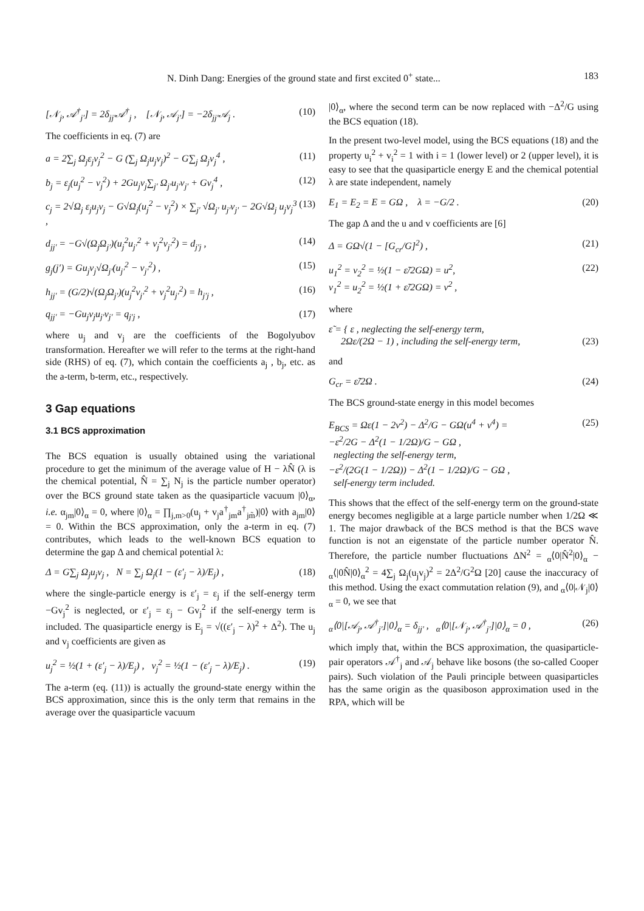N. Dinh Dang: Energies of the ground state and first excited 0<sup>+</sup> state... 183
[𝒩<sub>j</sub>, 𝒜<sup>†</sup><sub>j′</sub>] = 2δ<sub>jj′</sub>𝒜<sup>†</sup><sub>j</sub> , [𝒩<sub>j</sub>, 𝒜<sub>j′</sub>] = −2δ<sub>jj′</sub>𝒜<sub>j</sub> . (10)
The coefficients in eq. (7) are
a = 2∑<sub>j</sub> Ω<sub>j</sub>ε<sub>j</sub>v<sub>j</sub><sup>2</sup> − G (∑<sub>j</sub> Ω<sub>j</sub>u<sub>j</sub>v<sub>j</sub>)<sup>2</sup> − G∑<sub>j</sub> Ω<sub>j</sub>v<sub>j</sub><sup>4</sup> , (11)
b<sub>j</sub> = ε<sub>j</sub>(u<sub>j</sub><sup>2</sup> − v<sub>j</sub><sup>2</sup>) + 2Gu<sub>j</sub>v<sub>j</sub>∑<sub>j′</sub> Ω<sub>j′</sub>u<sub>j′</sub>v<sub>j′</sub> + Gv<sub>j</sub><sup>4</sup> , (12)
c<sub>j</sub> = 2√Ω<sub>j</sub> ε<sub>j</sub>u<sub>j</sub>v<sub>j</sub> − G√Ω<sub>j</sub>(u<sub>j</sub><sup>2</sup> − v<sub>j</sub><sup>2</sup>) × ∑<sub>j′</sub> √Ω<sub>j′</sub> u<sub>j′</sub>v<sub>j′</sub> − 2G√Ω<sub>j</sub> u<sub>j</sub>v<sub>j</sub><sup>3</sup> , (13)
d<sub>jj′</sub> = −G√(Ω<sub>j</sub>Ω<sub>j′</sub>)(u<sub>j</sub><sup>2</sup>u<sub>j′</sub><sup>2</sup> + v<sub>j</sub><sup>2</sup>v<sub>j′</sub><sup>2</sup>) = d<sub>j′j</sub> , (14)
g<sub>j</sub>(j′) = Gu<sub>j</sub>v<sub>j</sub>√Ω<sub>j′</sub>(u<sub>j′</sub><sup>2</sup> − v<sub>j′</sub><sup>2</sup>) , (15)
h<sub>jj′</sub> = (G/2)√(Ω<sub>j</sub>Ω<sub>j′</sub>)(u<sub>j</sub><sup>2</sup>v<sub>j′</sub><sup>2</sup> + v<sub>j</sub><sup>2</sup>u<sub>j′</sub><sup>2</sup>) = h<sub>j′j</sub> , (16)
q<sub>jj′</sub> = −Gu<sub>j</sub>v<sub>j</sub>u<sub>j′</sub>v<sub>j′</sub> = q<sub>j′j</sub> , (17)
where u<sub>j</sub> and v<sub>j</sub> are the coefficients of the Bogolyubov transformation. Hereafter we will refer to the terms at the right-hand side (RHS) of eq. (7), which contain the coefficients a<sub>j</sub> , b<sub>j</sub>, etc. as the a-term, b-term, etc., respectively.
3 Gap equations
3.1 BCS approximation
The BCS equation is usually obtained using the variational procedure to get the minimum of the average value of H − λN̂ (λ is the chemical potential, N̂ = ∑<sub>j</sub> N<sub>j</sub> is the particle number operator) over the BCS ground state taken as the quasiparticle vacuum |0⟩<sub>α</sub>, i.e. α<sub>jm</sub>|0⟩<sub>α</sub> = 0, where |0⟩<sub>α</sub> = ∏<sub>j,m>0</sub>(u<sub>j</sub> + v<sub>j</sub>a<sup>†</sup><sub>jm</sub>a<sup>†</sup><sub>jm̃</sub>)|0⟩ with a<sub>jm</sub>|0⟩ = 0. Within the BCS approximation, only the a-term in eq. (7) contributes, which leads to the well-known BCS equation to determine the gap Δ and chemical potential λ:
Δ = G∑<sub>j</sub> Ω<sub>j</sub>u<sub>j</sub>v<sub>j</sub> , N = ∑<sub>j</sub> Ω<sub>j</sub>(1 − (ε′<sub>j</sub> − λ)/E<sub>j</sub>) , (18)
where the single-particle energy is ε′<sub>j</sub> = ε<sub>j</sub> if the self-energy term −Gv<sub>j</sub><sup>2</sup> is neglected, or ε′<sub>j</sub> = ε<sub>j</sub> − Gv<sub>j</sub><sup>2</sup> if the self-energy term is included. The quasiparticle energy is E<sub>j</sub> = √((ε′<sub>j</sub> − λ)<sup>2</sup> + Δ<sup>2</sup>). The u<sub>j</sub> and v<sub>j</sub> coefficients are given as
u<sub>j</sub><sup>2</sup> = ½(1 + (ε′<sub>j</sub> − λ)/E<sub>j</sub>) , v<sub>j</sub><sup>2</sup> = ½(1 − (ε′<sub>j</sub> − λ)/E<sub>j</sub>) . (19)
The a-term (eq. (11)) is actually the ground-state energy within the BCS approximation, since this is the only term that remains in the average over the quasiparticle vacuum
|0⟩<sub>α</sub>, where the second term can be now replaced with −Δ<sup>2</sup>/G using the BCS equation (18).
In the present two-level model, using the BCS equations (18) and the property u<sub>i</sub><sup>2</sup> + v<sub>i</sub><sup>2</sup> = 1 with i = 1 (lower level) or 2 (upper level), it is easy to see that the quasiparticle energy E and the chemical potential λ are state independent, namely
E<sub>1</sub> = E<sub>2</sub> = E = GΩ , λ = −G/2 . (20)
The gap Δ and the u and v coefficients are [6]
Δ = GΩ√(1 − [G<sub>cr</sub>/G]<sup>2</sup>) , (21)
u<sub>1</sub><sup>2</sup> = v<sub>2</sub><sup>2</sup> = ½(1 − ε̃/2GΩ) = u<sup>2</sup>,
v<sub>1</sub><sup>2</sup> = u<sub>2</sub><sup>2</sup> = ½(1 + ε̃/2GΩ) = v<sup>2</sup> , (22)
where
ε̃ = { ε , neglecting the self-energy term,
2Ωε/(2Ω − 1) , including the self-energy term,
(23)
and
G<sub>cr</sub> = ε̃/2Ω . (24)
The BCS ground-state energy in this model becomes
E<sub>BCS</sub> = Ωε(1 − 2v<sup>2</sup>) − Δ<sup>2</sup>/G − GΩ(u<sup>4</sup> + v<sup>4</sup>) =
−ε<sup>2</sup>/2G − Δ<sup>2</sup>(1 − 1/2Ω)/G − GΩ ,
neglecting the self-energy term,
−ε<sup>2</sup>/(2G(1 − 1/2Ω)) − Δ<sup>2</sup>(1 − 1/2Ω)/G − GΩ ,
self-energy term included. (25)
This shows that the effect of the self-energy term on the ground-state energy becomes negligible at a large particle number when 1/2Ω ≪ 1. The major drawback of the BCS method is that the BCS wave function is not an eigenstate of the particle number operator N̂. Therefore, the particle number fluctuations ΔN<sup>2</sup> = <sub>α</sub>⟨0|N̂<sup>2</sup>|0⟩<sub>α</sub> − <sub>α</sub>⟨|0N̂|0⟩<sub>α</sub><sup>2</sup> = 4∑<sub>j</sub> Ω<sub>j</sub>(u<sub>j</sub>v<sub>j</sub>)<sup>2</sup> = 2Δ<sup>2</sup>/G<sup>2</sup>Ω [20] cause the inaccuracy of this method. Using the exact commutation relation (9), and <sub>α</sub>⟨0|𝒩<sub>j</sub>|0⟩<sub>α</sub> = 0, we see that
<sub>α</sub>⟨0|[𝒜<sub>j</sub>, 𝒜<sup>†</sup><sub>j′</sub>]|0⟩<sub>α</sub> = δ<sub>jj′</sub> , <sub>α</sub>⟨0|[𝒩<sub>j</sub>, 𝒜<sup>†</sup><sub>j′</sub>]|0⟩<sub>α</sub> = 0 , (26)
which imply that, within the BCS approximation, the quasiparticle-pair operators 𝒜<sup>†</sup><sub>j</sub> and 𝒜<sub>j</sub> behave like bosons (the so-called Cooper pairs). Such violation of the Pauli principle between quasiparticles has the same origin as the quasiboson approximation used in the RPA, which will be